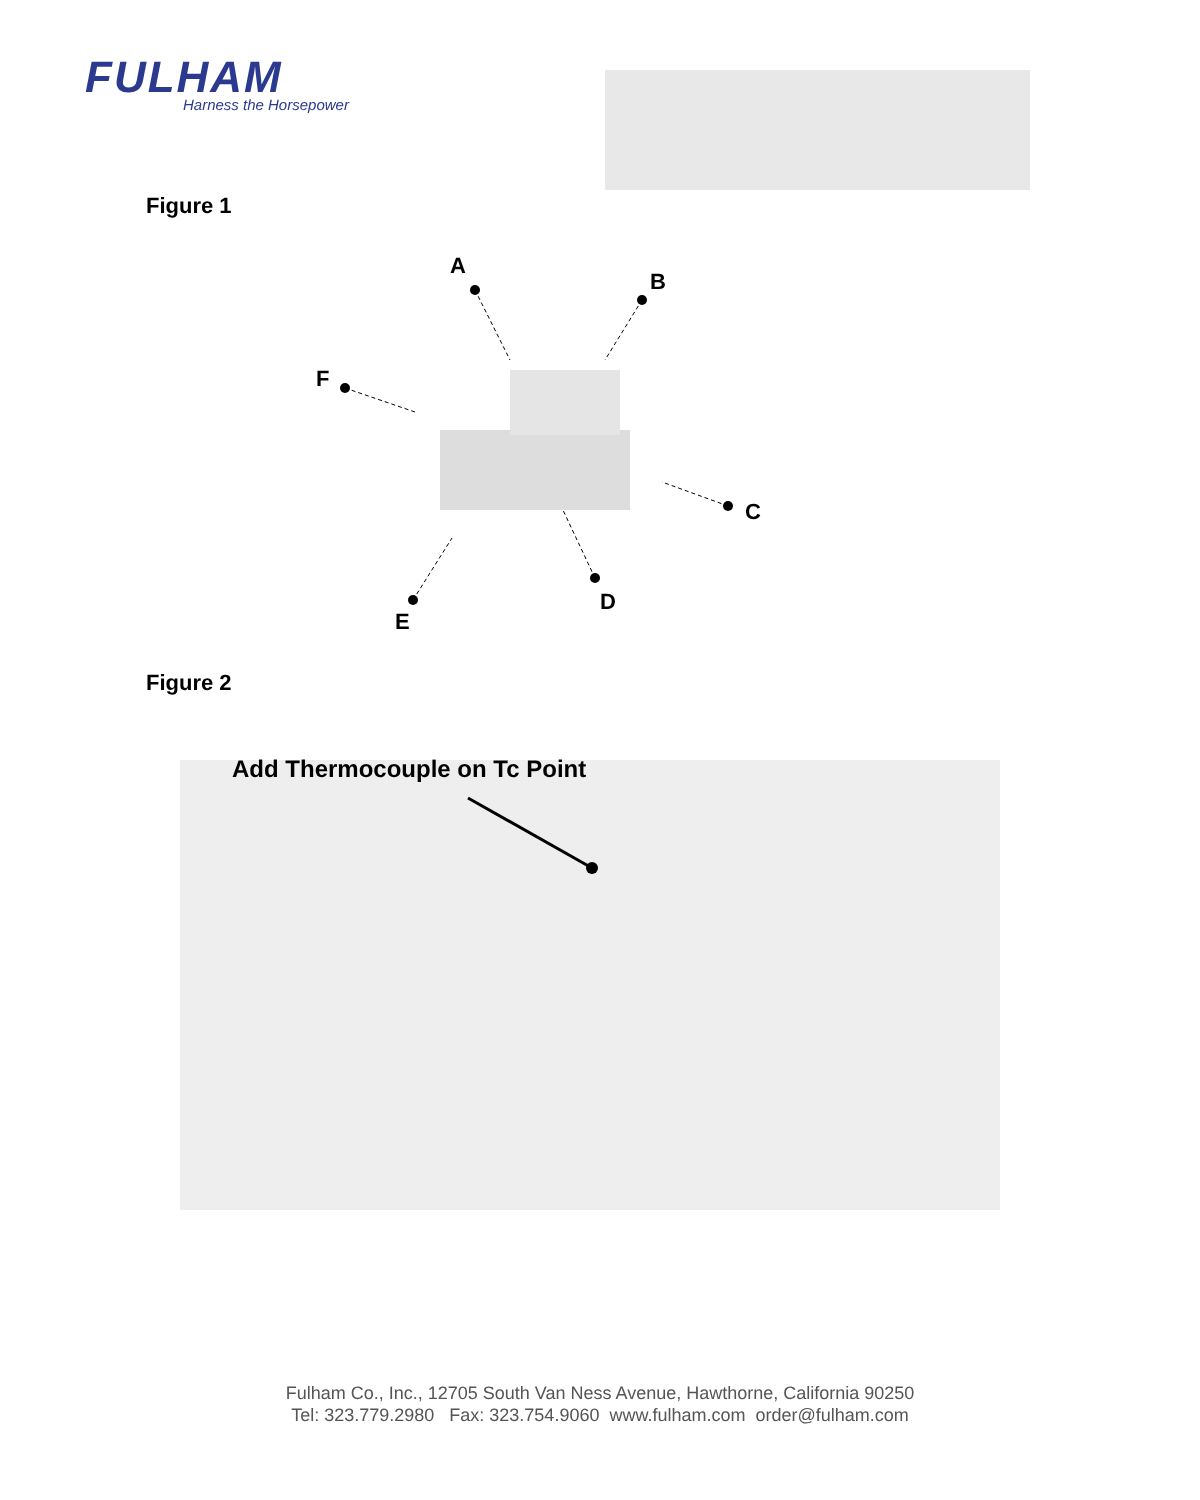FULHAM
Harness the Horsepower
Figure 1
A
B
F
C
D
E
Figure 2
Add Thermocouple on Tc Point
Fulham Co., Inc., 12705 South Van Ness Avenue, Hawthorne, California 90250
Tel: 323.779.2980 Fax: 323.754.9060 www.fulham.com order@fulham.com